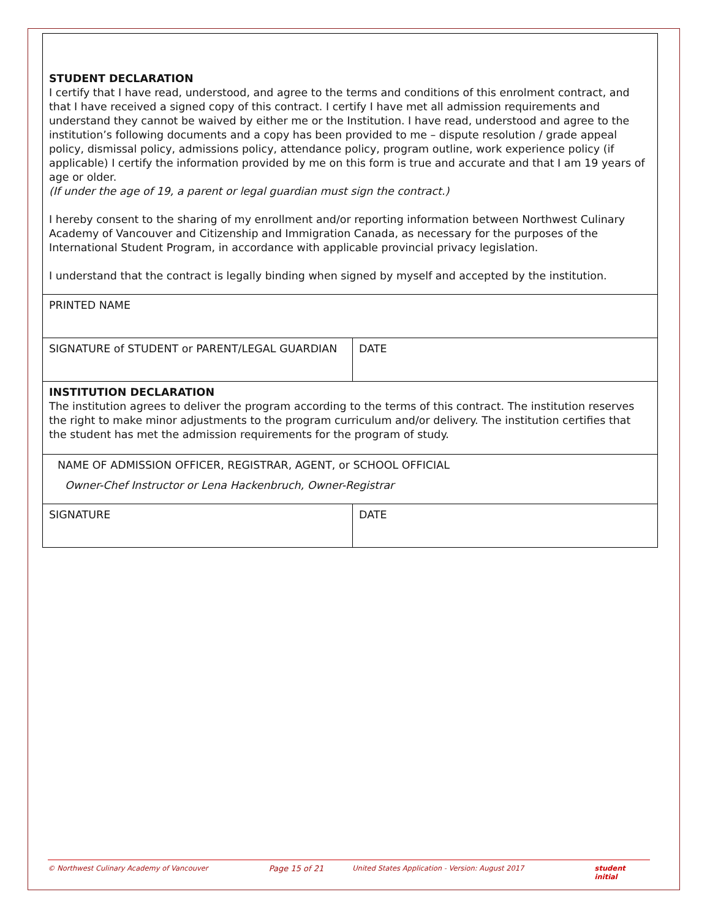| STUDENT DECLARATION I certify that I have read, understood, and agree to the terms and conditions of this enrolment contract, and that I have received a signed copy of this contract. I certify I have met all admission requirements and understand they cannot be waived by either me or the Institution. I have read, understood and agree to the institution’s following documents and a copy has been provided to me – dispute resolution / grade appeal policy, dismissal policy, admissions policy, attendance policy, program outline, work experience policy (if applicable) I certify the information provided by me on this form is true and accurate and that I am 19 years of age or older. (If under the age of 19, a parent or legal guardian must sign the contract.) I hereby consent to the sharing of my enrollment and/or reporting information between Northwest Culinary Academy of Vancouver and Citizenship and Immigration Canada, as necessary for the purposes of the International Student Program, in accordance with applicable provincial privacy legislation. I understand that the contract is legally binding when signed by myself and accepted by the institution. | |
| PRINTED NAME | |
| SIGNATURE of STUDENT or PARENT/LEGAL GUARDIAN | DATE |
| INSTITUTION DECLARATION The institution agrees to deliver the program according to the terms of this contract. The institution reserves the right to make minor adjustments to the program curriculum and/or delivery. The institution certifies that the student has met the admission requirements for the program of study. | |
| NAME OF ADMISSION OFFICER, REGISTRAR, AGENT, or SCHOOL OFFICIAL Owner-Chef Instructor or Lena Hackenbruch, Owner-Registrar | |
| SIGNATURE | DATE |
© Northwest Culinary Academy of Vancouver Page 15 of 21 United States Application - Version: August 2017 student initial